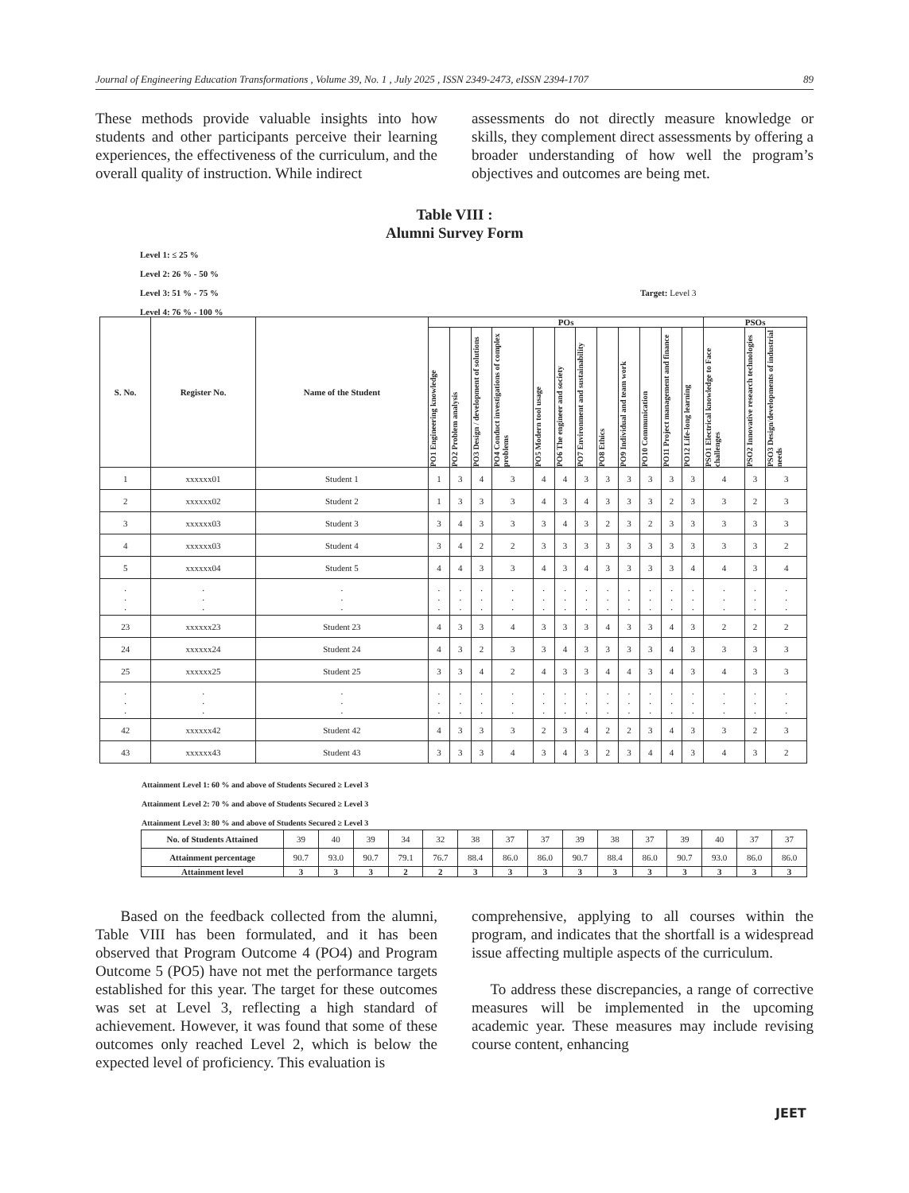Journal of Engineering Education Transformations , Volume 39, No. 1 , July 2025 , ISSN 2349-2473, eISSN 2394-1707 89
These methods provide valuable insights into how students and other participants perceive their learning experiences, the effectiveness of the curriculum, and the overall quality of instruction. While indirect
assessments do not directly measure knowledge or skills, they complement direct assessments by offering a broader understanding of how well the program’s objectives and outcomes are being met.
Table VIII :
Alumni Survey Form
Level 1: ≤ 25 %
Level 2: 26 % - 50 %
Level 3: 51 % - 75 %
Level 4: 76 % - 100 %
Target: Level 3
| S. No. | Register No. | Name of the Student | POs | | | | | | | | | | | | PSOs | | |
| --- | --- | --- | --- | --- | --- | --- | --- | --- | --- | --- | --- | --- | --- | --- | --- | --- | --- |
| | | | PO1 Engineering knowledge | PO2 Problem analysis | PO3 Design / development of solutions | PO4 Conduct investigations of complex problems | PO5 Modern tool usage | PO6 The engineer and society | PO7 Environment and sustainability | PO8 Ethics | PO9 Individual and team work | PO10 Communication | PO11 Project management and finance | PO12 Life-long learning | PSO1 Electrical knowledge to Face challenges | PSO2 Innovative research technologies | PSO3 Design/developments of industrial needs |
| 1 | xxxxxx01 | Student 1 | 1 | 3 | 4 | 3 | 4 | 4 | 3 | 3 | 3 | 3 | 3 | 3 | 4 | 3 | 3 |
| 2 | xxxxxx02 | Student 2 | 1 | 3 | 3 | 3 | 4 | 3 | 4 | 3 | 3 | 3 | 2 | 3 | 3 | 2 | 3 |
| 3 | xxxxxx03 | Student 3 | 3 | 4 | 3 | 3 | 3 | 4 | 3 | 2 | 3 | 2 | 3 | 3 | 3 | 3 | 3 |
| 4 | xxxxxx03 | Student 4 | 3 | 4 | 2 | 2 | 3 | 3 | 3 | 3 | 3 | 3 | 3 | 3 | 3 | 3 | 2 |
| 5 | xxxxxx04 | Student 5 | 4 | 4 | 3 | 3 | 4 | 3 | 4 | 3 | 3 | 3 | 3 | 4 | 4 | 3 | 4 |
| . . . | . . . | . . . | . . . | . . . | . . . | . . . | . . . | . . . | . . . | . . . | . . . | . . . | . . . | . . . | . . . | . . . | . . . |
| 23 | xxxxxx23 | Student 23 | 4 | 3 | 3 | 4 | 3 | 3 | 3 | 4 | 3 | 3 | 4 | 3 | 2 | 2 | 2 |
| 24 | xxxxxx24 | Student 24 | 4 | 3 | 2 | 3 | 3 | 4 | 3 | 3 | 3 | 3 | 4 | 3 | 3 | 3 | 3 |
| 25 | xxxxxx25 | Student 25 | 3 | 3 | 4 | 2 | 4 | 3 | 3 | 4 | 4 | 3 | 4 | 3 | 4 | 3 | 3 |
| . . . | . . . | . . . | . . . | . . . | . . . | . . . | . . . | . . . | . . . | . . . | . . . | . . . | . . . | . . . | . . . | . . . | . . . |
| 42 | xxxxxx42 | Student 42 | 4 | 3 | 3 | 3 | 2 | 3 | 4 | 2 | 2 | 3 | 4 | 3 | 3 | 2 | 3 |
| 43 | xxxxxx43 | Student 43 | 3 | 3 | 3 | 4 | 3 | 4 | 3 | 2 | 3 | 4 | 4 | 3 | 4 | 3 | 2 |
Attainment Level 1: 60 % and above of Students Secured ≥ Level 3
Attainment Level 2: 70 % and above of Students Secured ≥ Level 3
Attainment Level 3: 80 % and above of Students Secured ≥ Level 3
| No. of Students Attained | 39 | 40 | 39 | 34 | 32 | 38 | 37 | 37 | 39 | 38 | 37 | 39 | 40 | 37 | 37 |
| Attainment percentage | 90.7 | 93.0 | 90.7 | 79.1 | 76.7 | 88.4 | 86.0 | 86.0 | 90.7 | 88.4 | 86.0 | 90.7 | 93.0 | 86.0 | 86.0 |
| Attainment level | 3 | 3 | 3 | 2 | 2 | 3 | 3 | 3 | 3 | 3 | 3 | 3 | 3 | 3 | 3 |
Based on the feedback collected from the alumni, Table VIII has been formulated, and it has been observed that Program Outcome 4 (PO4) and Program Outcome 5 (PO5) have not met the performance targets established for this year. The target for these outcomes was set at Level 3, reflecting a high standard of achievement. However, it was found that some of these outcomes only reached Level 2, which is below the expected level of proficiency. This evaluation is
comprehensive, applying to all courses within the program, and indicates that the shortfall is a widespread issue affecting multiple aspects of the curriculum.
To address these discrepancies, a range of corrective measures will be implemented in the upcoming academic year. These measures may include revising course content, enhancing
JEET